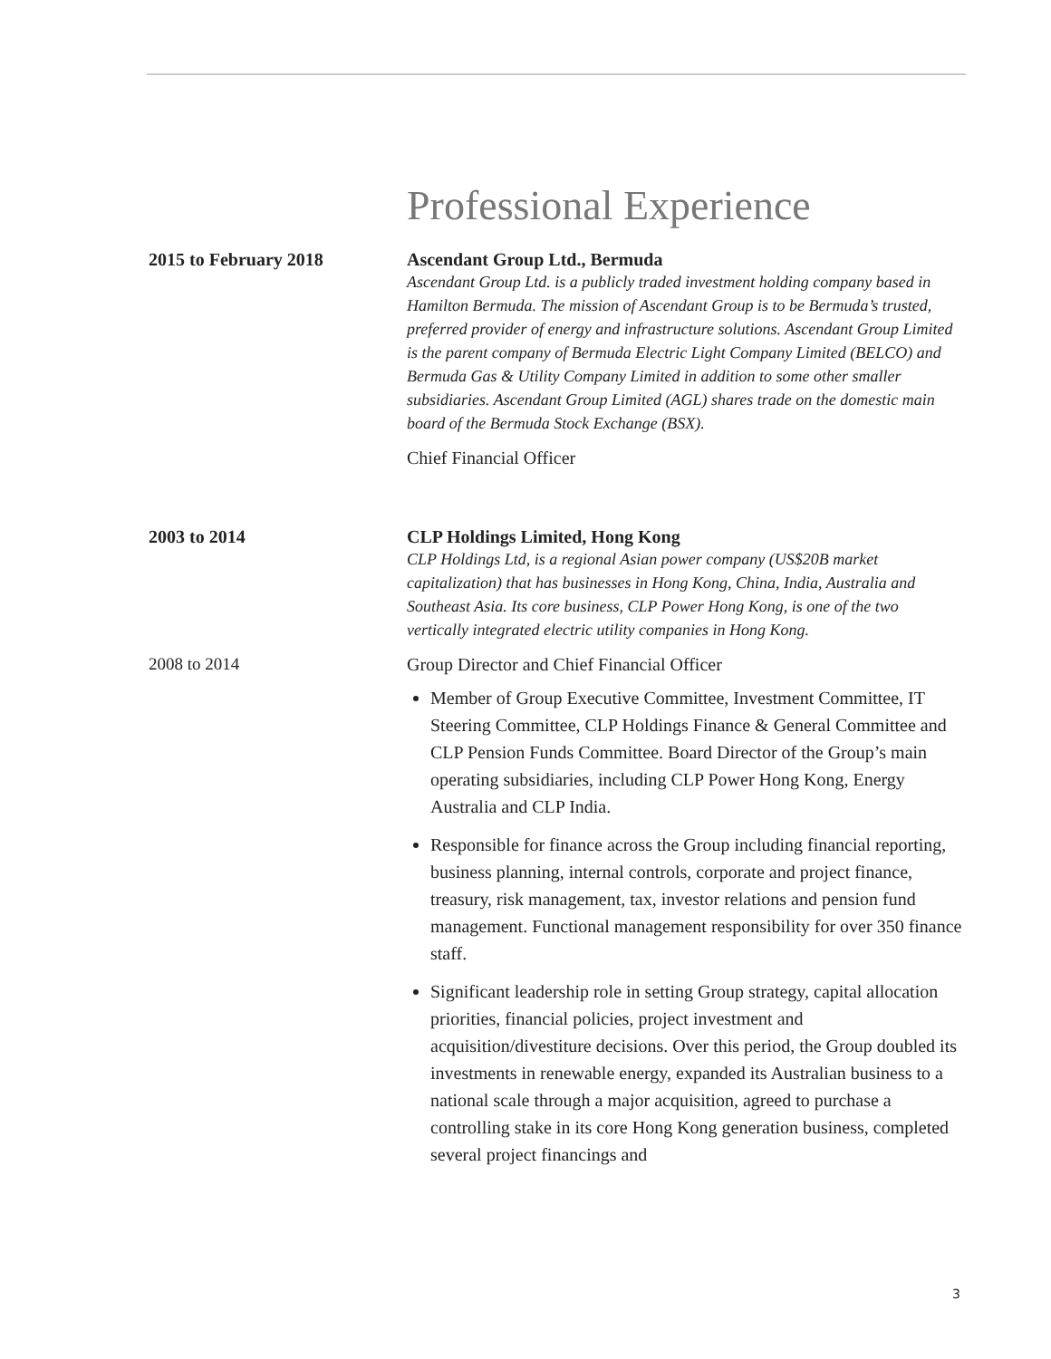Professional Experience
2015 to February 2018 Ascendant Group Ltd., Bermuda
Ascendant Group Ltd. is a publicly traded investment holding company based in Hamilton Bermuda. The mission of Ascendant Group is to be Bermuda’s trusted, preferred provider of energy and infrastructure solutions. Ascendant Group Limited is the parent company of Bermuda Electric Light Company Limited (BELCO) and Bermuda Gas & Utility Company Limited in addition to some other smaller subsidiaries. Ascendant Group Limited (AGL) shares trade on the domestic main board of the Bermuda Stock Exchange (BSX).
Chief Financial Officer
2003 to 2014 CLP Holdings Limited, Hong Kong
CLP Holdings Ltd, is a regional Asian power company (US$20B market capitalization) that has businesses in Hong Kong, China, India, Australia and Southeast Asia. Its core business, CLP Power Hong Kong, is one of the two vertically integrated electric utility companies in Hong Kong.
2008 to 2014 Group Director and Chief Financial Officer
Member of Group Executive Committee, Investment Committee, IT Steering Committee, CLP Holdings Finance & General Committee and CLP Pension Funds Committee. Board Director of the Group’s main operating subsidiaries, including CLP Power Hong Kong, Energy Australia and CLP India.
Responsible for finance across the Group including financial reporting, business planning, internal controls, corporate and project finance, treasury, risk management, tax, investor relations and pension fund management. Functional management responsibility for over 350 finance staff.
Significant leadership role in setting Group strategy, capital allocation priorities, financial policies, project investment and acquisition/divestiture decisions. Over this period, the Group doubled its investments in renewable energy, expanded its Australian business to a national scale through a major acquisition, agreed to purchase a controlling stake in its core Hong Kong generation business, completed several project financings and
3